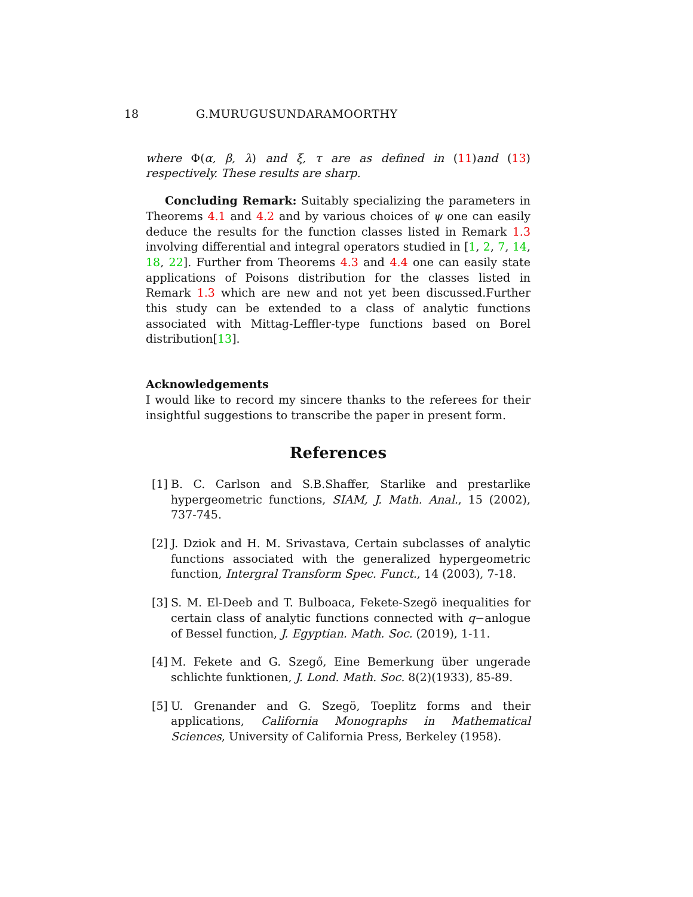18 G.MURUGUSUNDARAMOORTHY
where Φ(α, β, λ) and ξ, τ are as defined in (11)and (13) respectively. These results are sharp.
Concluding Remark: Suitably specializing the parameters in Theorems 4.1 and 4.2 and by various choices of ψ one can easily deduce the results for the function classes listed in Remark 1.3 involving differential and integral operators studied in [1, 2, 7, 14, 18, 22]. Further from Theorems 4.3 and 4.4 one can easily state applications of Poisons distribution for the classes listed in Remark 1.3 which are new and not yet been discussed.Further this study can be extended to a class of analytic functions associated with Mittag-Leffler-type functions based on Borel distribution[13].
Acknowledgements
I would like to record my sincere thanks to the referees for their insightful suggestions to transcribe the paper in present form.
References
[1] B. C. Carlson and S.B.Shaffer, Starlike and prestarlike hypergeometric functions, SIAM, J. Math. Anal., 15 (2002), 737-745.
[2] J. Dziok and H. M. Srivastava, Certain subclasses of analytic functions associated with the generalized hypergeometric function, Intergral Transform Spec. Funct., 14 (2003), 7-18.
[3] S. M. El-Deeb and T. Bulboaca, Fekete-Szegö inequalities for certain class of analytic functions connected with q−anlogue of Bessel function, J. Egyptian. Math. Soc. (2019), 1-11.
[4] M. Fekete and G. Szegő, Eine Bemerkung über ungerade schlichte funktionen, J. Lond. Math. Soc. 8(2)(1933), 85-89.
[5] U. Grenander and G. Szegö, Toeplitz forms and their applications, California Monographs in Mathematical Sciences, University of California Press, Berkeley (1958).